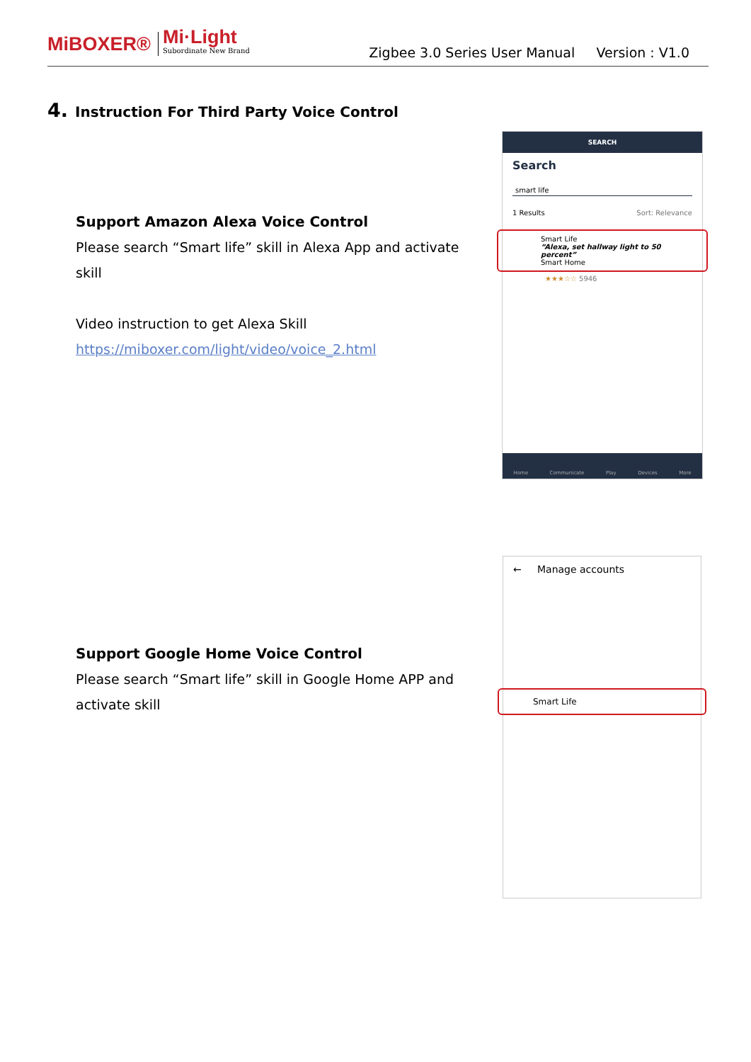MiBOXER®
Mi·Light
Subordinate New Brand
Zigbee 3.0 Series User Manual Version : V1.0
4. Instruction For Third Party Voice Control
Support Amazon Alexa Voice Control
Please search “Smart life” skill in Alexa App and activate skill
Video instruction to get Alexa Skill
https://miboxer.com/light/video/voice_2.html
Support Google Home Voice Control
Please search “Smart life” skill in Google Home APP and activate skill
SEARCH
Search
smart life
1 Results Sort: Relevance
Smart Life
“Alexa, set hallway light to 50 percent”
Smart Home
★★★☆☆ 5946
Home Communicate Play Devices More
← Manage accounts
Smart Life